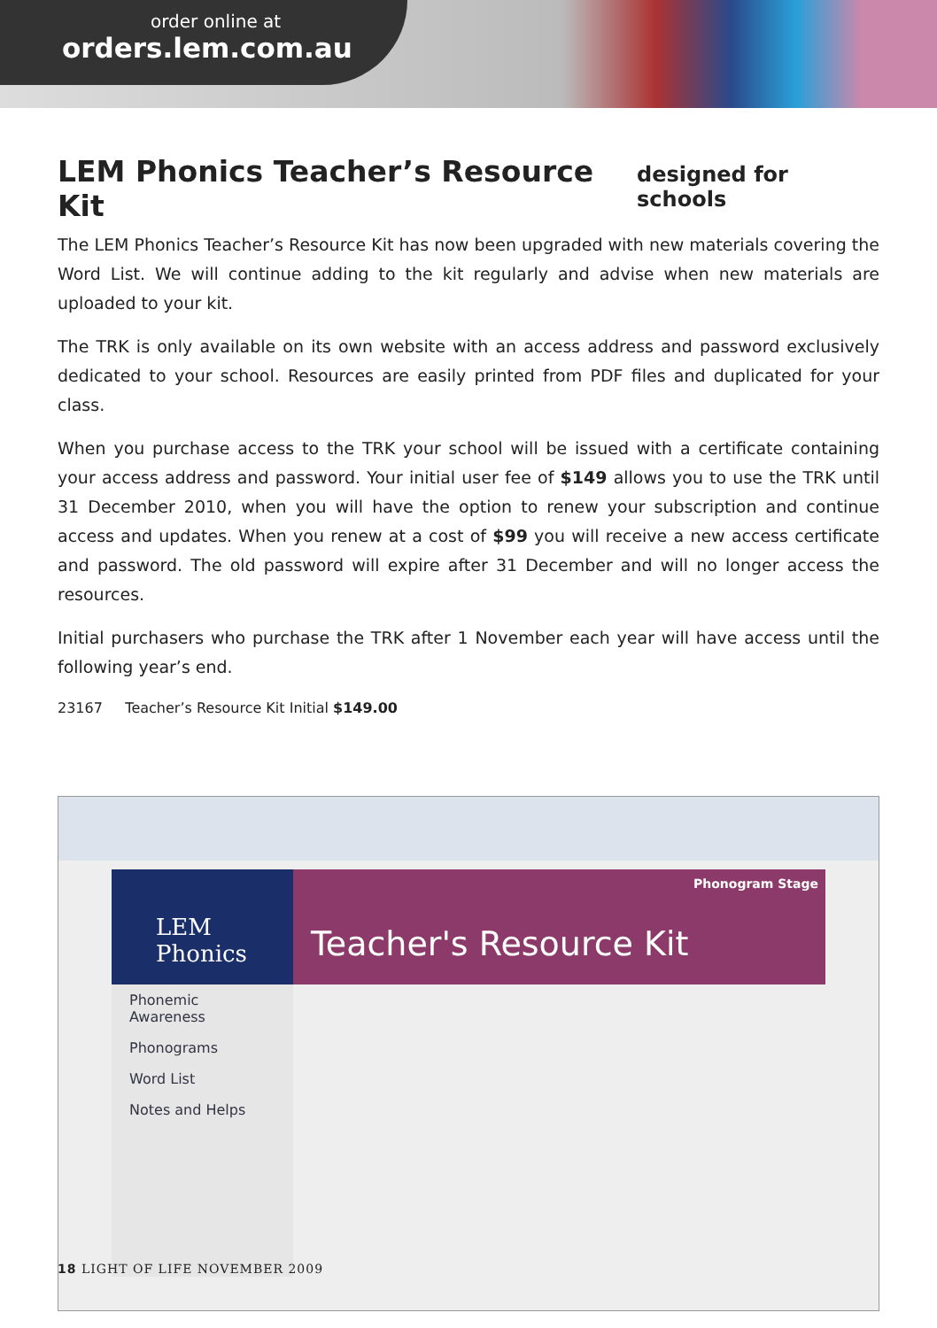order online at
orders.lem.com.au
LEM Phonics Teacher’s Resource Kit designed for schools
The LEM Phonics Teacher’s Resource Kit has now been upgraded with new materials covering the Word List. We will continue adding to the kit regularly and advise when new materials are uploaded to your kit.
The TRK is only available on its own website with an access address and password exclusively dedicated to your school. Resources are easily printed from PDF files and duplicated for your class.
When you purchase access to the TRK your school will be issued with a certificate containing your access address and password. Your initial user fee of $149 allows you to use the TRK until 31 December 2010, when you will have the option to renew your subscription and continue access and updates. When you renew at a cost of $99 you will receive a new access certificate and password. The old password will expire after 31 December and will no longer access the resources.
Initial purchasers who purchase the TRK after 1 November each year will have access until the following year’s end.
23167 Teacher’s Resource Kit Initial $149.00
LEM
Phonics
Phonemic Awareness
Phonograms
Word List
Notes and Helps
Phonogram Stage
Teacher's Resource Kit
18 LIGHT OF LIFE NOVEMBER 2009